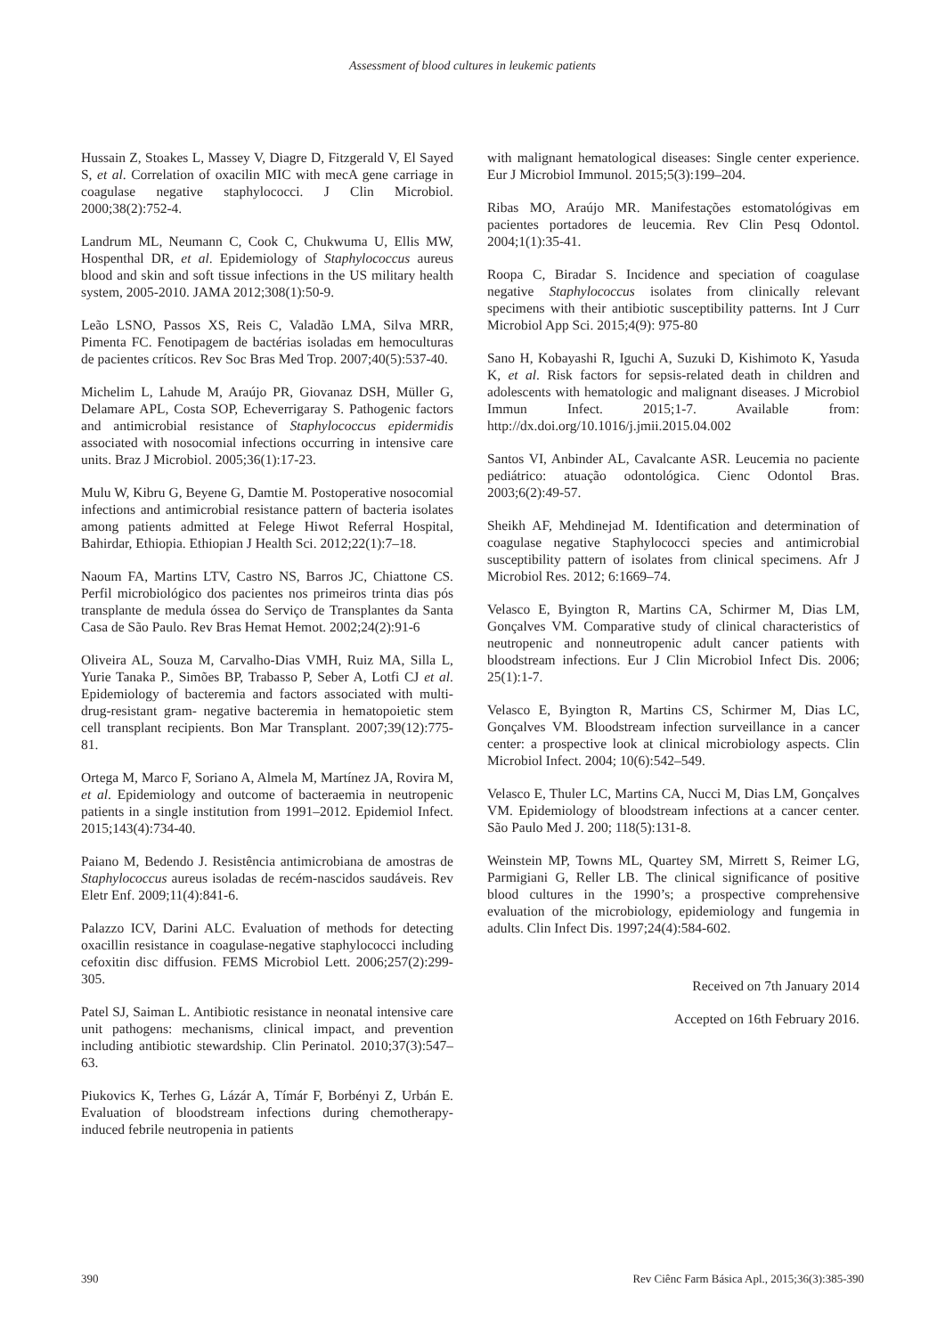Assessment of blood cultures in leukemic patients
Hussain Z, Stoakes L, Massey V, Diagre D, Fitzgerald V, El Sayed S, et al. Correlation of oxacilin MIC with mecA gene carriage in coagulase negative staphylococci. J Clin Microbiol. 2000;38(2):752-4.
Landrum ML, Neumann C, Cook C, Chukwuma U, Ellis MW, Hospenthal DR, et al. Epidemiology of Staphylococcus aureus blood and skin and soft tissue infections in the US military health system, 2005-2010. JAMA 2012;308(1):50-9.
Leão LSNO, Passos XS, Reis C, Valadão LMA, Silva MRR, Pimenta FC. Fenotipagem de bactérias isoladas em hemoculturas de pacientes críticos. Rev Soc Bras Med Trop. 2007;40(5):537-40.
Michelim L, Lahude M, Araújo PR, Giovanaz DSH, Müller G, Delamare APL, Costa SOP, Echeverrigaray S. Pathogenic factors and antimicrobial resistance of Staphylococcus epidermidis associated with nosocomial infections occurring in intensive care units. Braz J Microbiol. 2005;36(1):17-23.
Mulu W, Kibru G, Beyene G, Damtie M. Postoperative nosocomial infections and antimicrobial resistance pattern of bacteria isolates among patients admitted at Felege Hiwot Referral Hospital, Bahirdar, Ethiopia. Ethiopian J Health Sci. 2012;22(1):7–18.
Naoum FA, Martins LTV, Castro NS, Barros JC, Chiattone CS. Perfil microbiológico dos pacientes nos primeiros trinta dias pós transplante de medula óssea do Serviço de Transplantes da Santa Casa de São Paulo. Rev Bras Hemat Hemot. 2002;24(2):91-6
Oliveira AL, Souza M, Carvalho-Dias VMH, Ruiz MA, Silla L, Yurie Tanaka P., Simões BP, Trabasso P, Seber A, Lotfi CJ et al. Epidemiology of bacteremia and factors associated with multi-drug-resistant gram- negative bacteremia in hematopoietic stem cell transplant recipients. Bon Mar Transplant. 2007;39(12):775-81.
Ortega M, Marco F, Soriano A, Almela M, Martínez JA, Rovira M, et al. Epidemiology and outcome of bacteraemia in neutropenic patients in a single institution from 1991–2012. Epidemiol Infect. 2015;143(4):734-40.
Paiano M, Bedendo J. Resistência antimicrobiana de amostras de Staphylococcus aureus isoladas de recém-nascidos saudáveis. Rev Eletr Enf. 2009;11(4):841-6.
Palazzo ICV, Darini ALC. Evaluation of methods for detecting oxacillin resistance in coagulase-negative staphylococci including cefoxitin disc diffusion. FEMS Microbiol Lett. 2006;257(2):299-305.
Patel SJ, Saiman L. Antibiotic resistance in neonatal intensive care unit pathogens: mechanisms, clinical impact, and prevention including antibiotic stewardship. Clin Perinatol. 2010;37(3):547–63.
Piukovics K, Terhes G, Lázár A, Tímár F, Borbényi Z, Urbán E. Evaluation of bloodstream infections during chemotherapy-induced febrile neutropenia in patients
with malignant hematological diseases: Single center experience. Eur J Microbiol Immunol. 2015;5(3):199–204.
Ribas MO, Araújo MR. Manifestações estomatológivas em pacientes portadores de leucemia. Rev Clin Pesq Odontol. 2004;1(1):35-41.
Roopa C, Biradar S. Incidence and speciation of coagulase negative Staphylococcus isolates from clinically relevant specimens with their antibiotic susceptibility patterns. Int J Curr Microbiol App Sci. 2015;4(9): 975-80
Sano H, Kobayashi R, Iguchi A, Suzuki D, Kishimoto K, Yasuda K, et al. Risk factors for sepsis-related death in children and adolescents with hematologic and malignant diseases. J Microbiol Immun Infect. 2015;1-7. Available from: http://dx.doi.org/10.1016/j.jmii.2015.04.002
Santos VI, Anbinder AL, Cavalcante ASR. Leucemia no paciente pediátrico: atuação odontológica. Cienc Odontol Bras. 2003;6(2):49-57.
Sheikh AF, Mehdinejad M. Identification and determination of coagulase negative Staphylococci species and antimicrobial susceptibility pattern of isolates from clinical specimens. Afr J Microbiol Res. 2012; 6:1669–74.
Velasco E, Byington R, Martins CA, Schirmer M, Dias LM, Gonçalves VM. Comparative study of clinical characteristics of neutropenic and nonneutropenic adult cancer patients with bloodstream infections. Eur J Clin Microbiol Infect Dis. 2006; 25(1):1-7.
Velasco E, Byington R, Martins CS, Schirmer M, Dias LC, Gonçalves VM. Bloodstream infection surveillance in a cancer center: a prospective look at clinical microbiology aspects. Clin Microbiol Infect. 2004; 10(6):542–549.
Velasco E, Thuler LC, Martins CA, Nucci M, Dias LM, Gonçalves VM. Epidemiology of bloodstream infections at a cancer center. São Paulo Med J. 200; 118(5):131-8.
Weinstein MP, Towns ML, Quartey SM, Mirrett S, Reimer LG, Parmigiani G, Reller LB. The clinical significance of positive blood cultures in the 1990’s; a prospective comprehensive evaluation of the microbiology, epidemiology and fungemia in adults. Clin Infect Dis. 1997;24(4):584-602.
Received on 7th January 2014
Accepted on 16th February 2016.
390 Rev Ciênc Farm Básica Apl., 2015;36(3):385-390